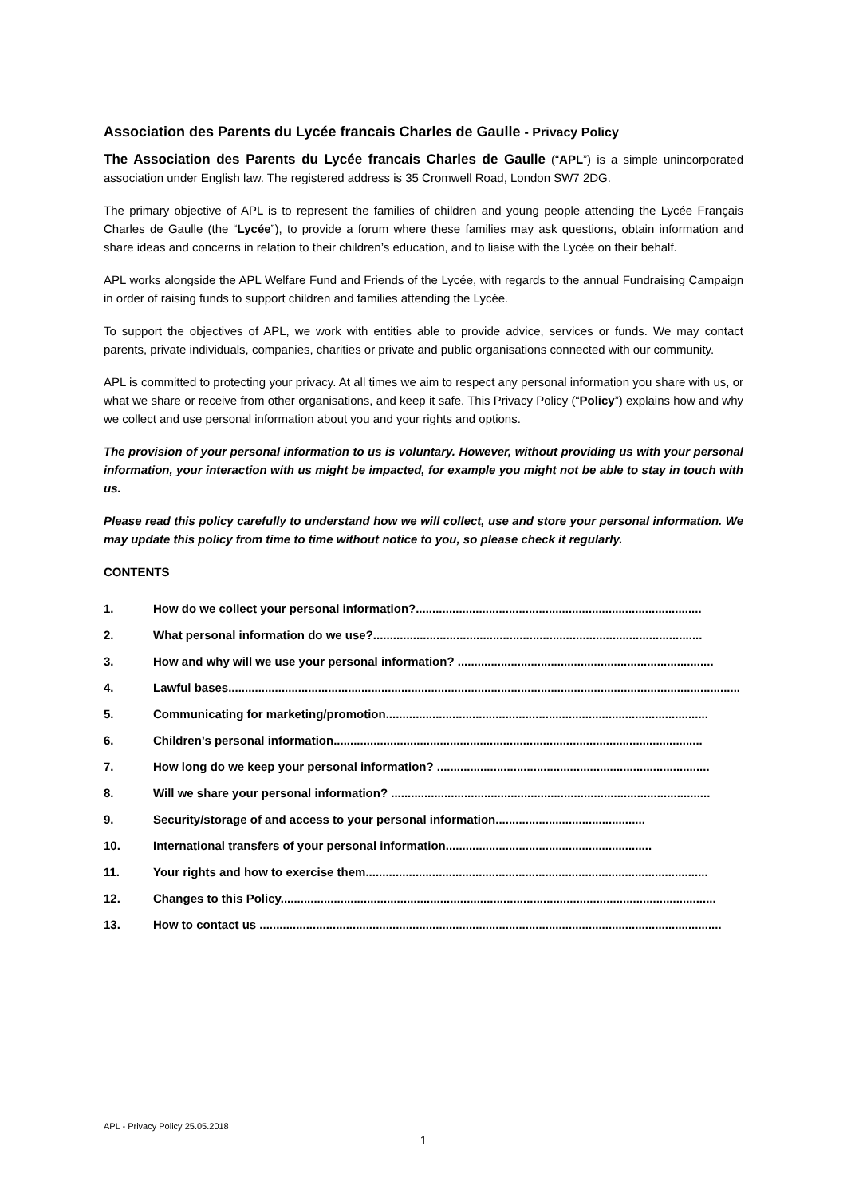Association des Parents du Lycée francais Charles de Gaulle - Privacy Policy
The Association des Parents du Lycée francais Charles de Gaulle (“APL”) is a simple unincorporated association under English law. The registered address is 35 Cromwell Road, London SW7 2DG.
The primary objective of APL is to represent the families of children and young people attending the Lycée Français Charles de Gaulle (the “Lycée”), to provide a forum where these families may ask questions, obtain information and share ideas and concerns in relation to their children’s education, and to liaise with the Lycée on their behalf.
APL works alongside the APL Welfare Fund and Friends of the Lycée, with regards to the annual Fundraising Campaign in order of raising funds to support children and families attending the Lycée.
To support the objectives of APL, we work with entities able to provide advice, services or funds. We may contact parents, private individuals, companies, charities or private and public organisations connected with our community.
APL is committed to protecting your privacy. At all times we aim to respect any personal information you share with us, or what we share or receive from other organisations, and keep it safe. This Privacy Policy (“Policy”) explains how and why we collect and use personal information about you and your rights and options.
The provision of your personal information to us is voluntary. However, without providing us with your personal information, your interaction with us might be impacted, for example you might not be able to stay in touch with us.
Please read this policy carefully to understand how we will collect, use and store your personal information. We may update this policy from time to time without notice to you, so please check it regularly.
CONTENTS
1. How do we collect your personal information?......................................................................................
2. What personal information do we use?...................................................................................................
3. How and why will we use your personal information? .............................................................................
4. Lawful bases..........................................................................................................................................................
5. Communicating for marketing/promotion.................................................................................................
6. Children’s personal information...............................................................................................................
7. How long do we keep your personal information? ..................................................................................
8. Will we share your personal information? ................................................................................................
9. Security/storage of and access to your personal information.............................................
10. International transfers of your personal information..............................................................
11. Your rights and how to exercise them.......................................................................................................
12. Changes to this Policy...................................................................................................................................
13. How to contact us ...........................................................................................................................................
APL - Privacy Policy 25.05.2018
1